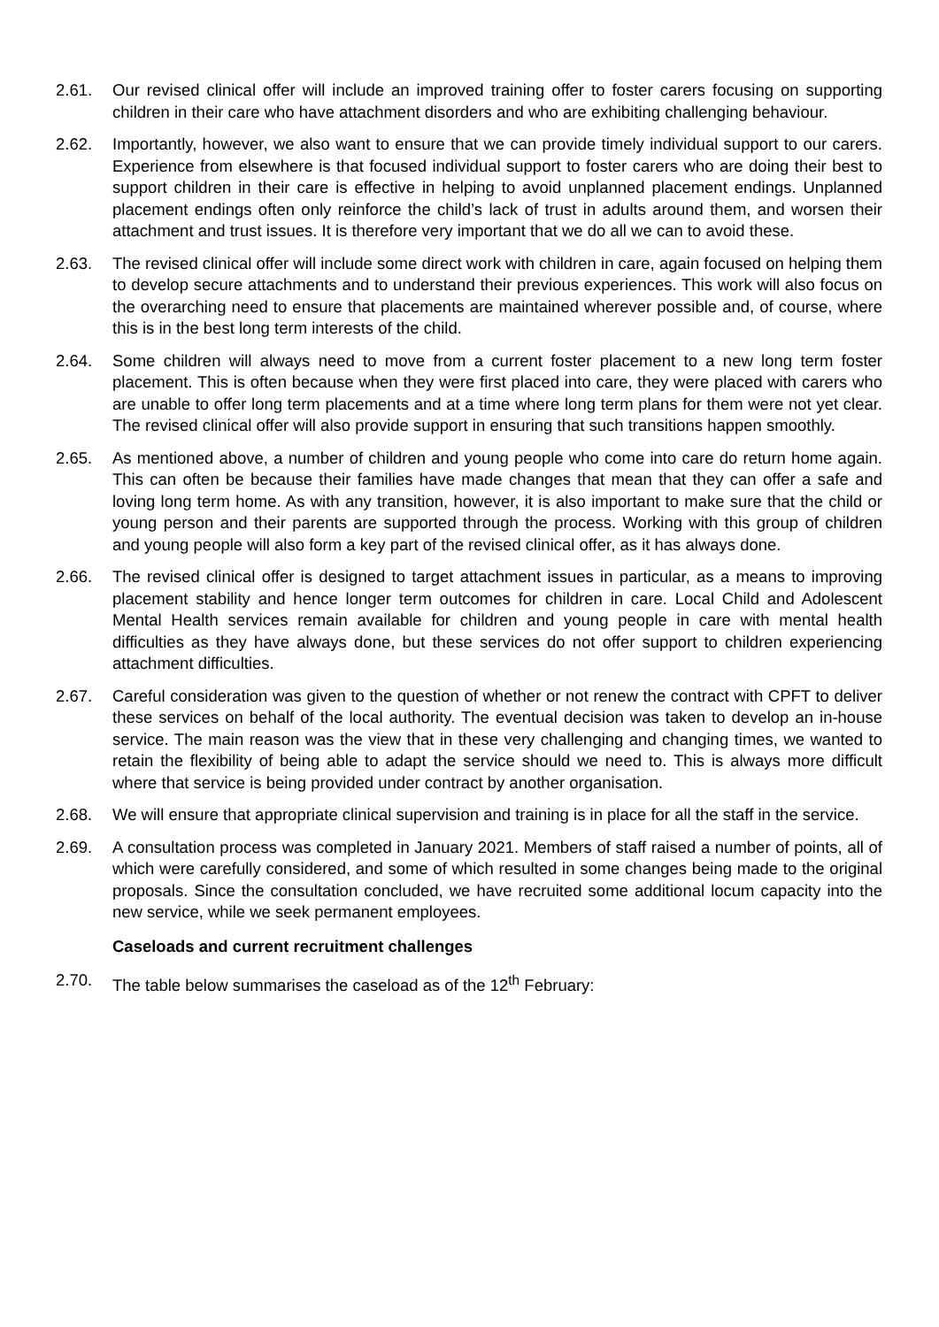2.61. Our revised clinical offer will include an improved training offer to foster carers focusing on supporting children in their care who have attachment disorders and who are exhibiting challenging behaviour.
2.62. Importantly, however, we also want to ensure that we can provide timely individual support to our carers. Experience from elsewhere is that focused individual support to foster carers who are doing their best to support children in their care is effective in helping to avoid unplanned placement endings. Unplanned placement endings often only reinforce the child’s lack of trust in adults around them, and worsen their attachment and trust issues. It is therefore very important that we do all we can to avoid these.
2.63. The revised clinical offer will include some direct work with children in care, again focused on helping them to develop secure attachments and to understand their previous experiences. This work will also focus on the overarching need to ensure that placements are maintained wherever possible and, of course, where this is in the best long term interests of the child.
2.64. Some children will always need to move from a current foster placement to a new long term foster placement. This is often because when they were first placed into care, they were placed with carers who are unable to offer long term placements and at a time where long term plans for them were not yet clear. The revised clinical offer will also provide support in ensuring that such transitions happen smoothly.
2.65. As mentioned above, a number of children and young people who come into care do return home again. This can often be because their families have made changes that mean that they can offer a safe and loving long term home. As with any transition, however, it is also important to make sure that the child or young person and their parents are supported through the process. Working with this group of children and young people will also form a key part of the revised clinical offer, as it has always done.
2.66. The revised clinical offer is designed to target attachment issues in particular, as a means to improving placement stability and hence longer term outcomes for children in care. Local Child and Adolescent Mental Health services remain available for children and young people in care with mental health difficulties as they have always done, but these services do not offer support to children experiencing attachment difficulties.
2.67. Careful consideration was given to the question of whether or not renew the contract with CPFT to deliver these services on behalf of the local authority. The eventual decision was taken to develop an in-house service. The main reason was the view that in these very challenging and changing times, we wanted to retain the flexibility of being able to adapt the service should we need to. This is always more difficult where that service is being provided under contract by another organisation.
2.68. We will ensure that appropriate clinical supervision and training is in place for all the staff in the service.
2.69. A consultation process was completed in January 2021. Members of staff raised a number of points, all of which were carefully considered, and some of which resulted in some changes being made to the original proposals. Since the consultation concluded, we have recruited some additional locum capacity into the new service, while we seek permanent employees.
Caseloads and current recruitment challenges
2.70. The table below summarises the caseload as of the 12<sup>th</sup> February: